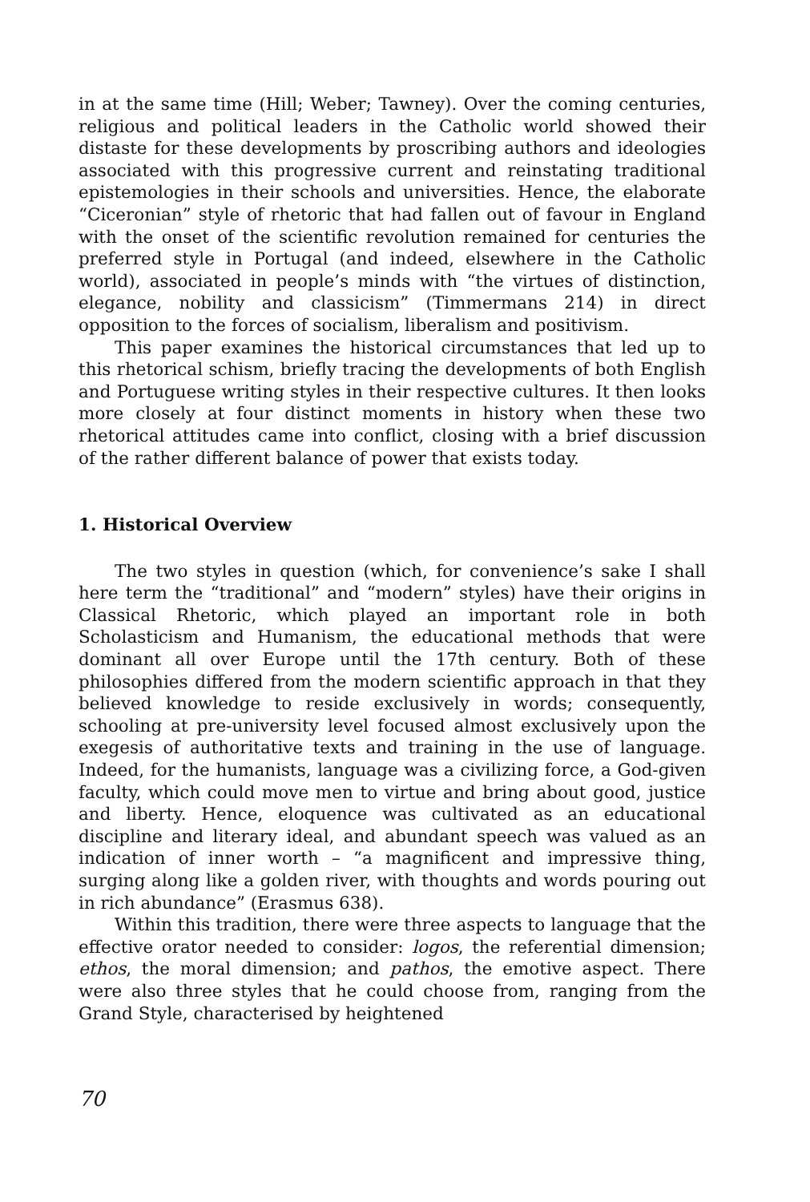in at the same time (Hill; Weber; Tawney). Over the coming centuries, religious and political leaders in the Catholic world showed their distaste for these developments by proscribing authors and ideologies associated with this progressive current and reinstating traditional epistemologies in their schools and universities. Hence, the elaborate “Ciceronian” style of rhetoric that had fallen out of favour in England with the onset of the scientific revolution remained for centuries the preferred style in Portugal (and indeed, elsewhere in the Catholic world), associated in people’s minds with “the virtues of distinction, elegance, nobility and classicism” (Timmermans 214) in direct opposition to the forces of socialism, liberalism and positivism.
This paper examines the historical circumstances that led up to this rhetorical schism, briefly tracing the developments of both English and Portuguese writing styles in their respective cultures. It then looks more closely at four distinct moments in history when these two rhetorical attitudes came into conflict, closing with a brief discussion of the rather different balance of power that exists today.
1. Historical Overview
The two styles in question (which, for convenience’s sake I shall here term the “traditional” and “modern” styles) have their origins in Classical Rhetoric, which played an important role in both Scholasticism and Humanism, the educational methods that were dominant all over Europe until the 17th century. Both of these philosophies differed from the modern scientific approach in that they believed knowledge to reside exclusively in words; consequently, schooling at pre-university level focused almost exclusively upon the exegesis of authoritative texts and training in the use of language. Indeed, for the humanists, language was a civilizing force, a God-given faculty, which could move men to virtue and bring about good, justice and liberty. Hence, eloquence was cultivated as an educational discipline and literary ideal, and abundant speech was valued as an indication of inner worth – “a magnificent and impressive thing, surging along like a golden river, with thoughts and words pouring out in rich abundance” (Erasmus 638).
Within this tradition, there were three aspects to language that the effective orator needed to consider: logos, the referential dimension; ethos, the moral dimension; and pathos, the emotive aspect. There were also three styles that he could choose from, ranging from the Grand Style, characterised by heightened
70